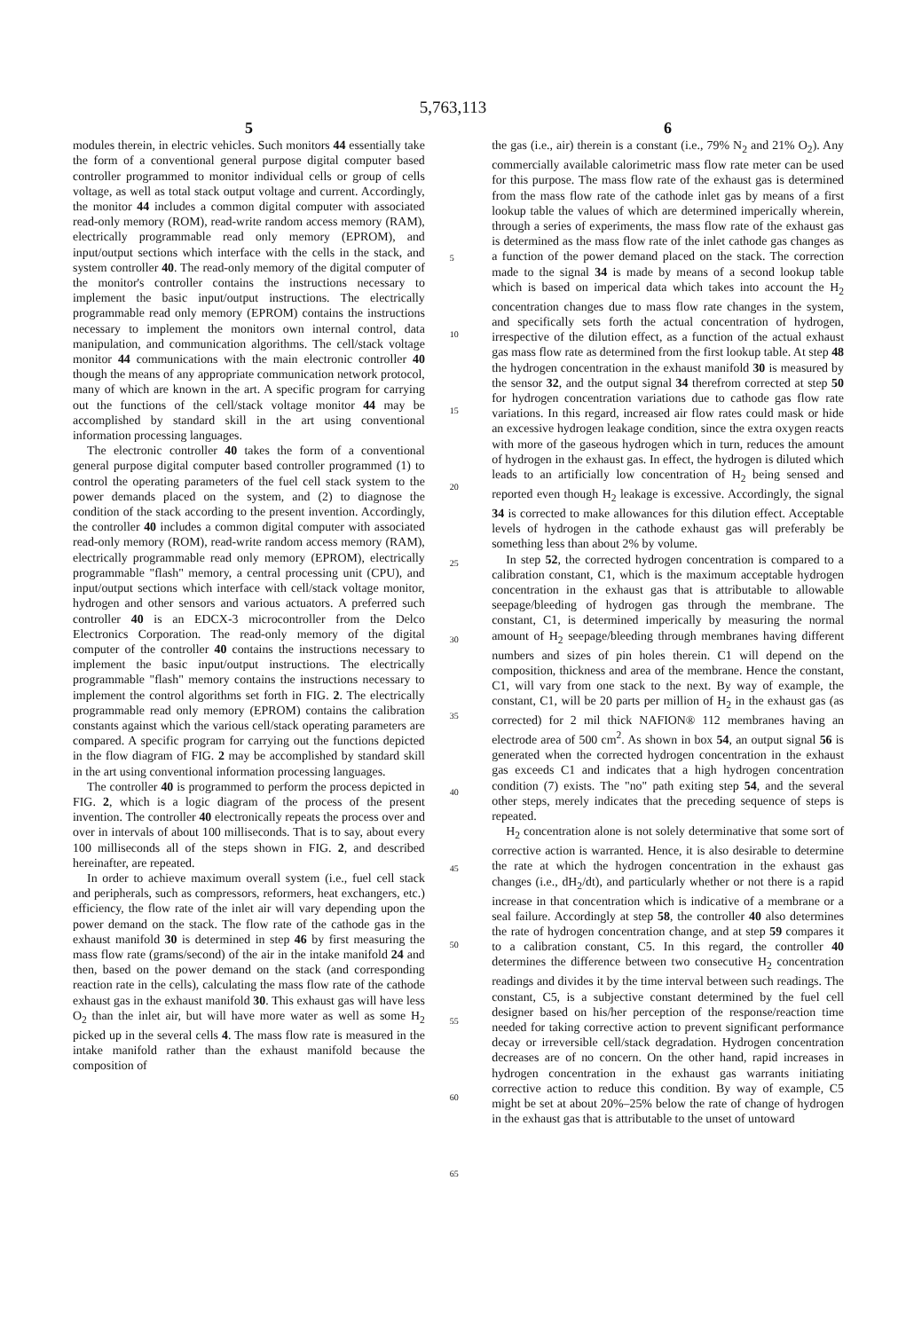5,763,113
5
modules therein, in electric vehicles. Such monitors 44 essentially take the form of a conventional general purpose digital computer based controller programmed to monitor individual cells or group of cells voltage, as well as total stack output voltage and current. Accordingly, the monitor 44 includes a common digital computer with associated read-only memory (ROM), read-write random access memory (RAM), electrically programmable read only memory (EPROM), and input/output sections which interface with the cells in the stack, and system controller 40. The read-only memory of the digital computer of the monitor's controller contains the instructions necessary to implement the basic input/output instructions. The electrically programmable read only memory (EPROM) contains the instructions necessary to implement the monitors own internal control, data manipulation, and communication algorithms. The cell/stack voltage monitor 44 communications with the main electronic controller 40 though the means of any appropriate communication network protocol, many of which are known in the art. A specific program for carrying out the functions of the cell/stack voltage monitor 44 may be accomplished by standard skill in the art using conventional information processing languages.
The electronic controller 40 takes the form of a conventional general purpose digital computer based controller programmed (1) to control the operating parameters of the fuel cell stack system to the power demands placed on the system, and (2) to diagnose the condition of the stack according to the present invention. Accordingly, the controller 40 includes a common digital computer with associated read-only memory (ROM), read-write random access memory (RAM), electrically programmable read only memory (EPROM), electrically programmable "flash" memory, a central processing unit (CPU), and input/output sections which interface with cell/stack voltage monitor, hydrogen and other sensors and various actuators. A preferred such controller 40 is an EDCX-3 microcontroller from the Delco Electronics Corporation. The read-only memory of the digital computer of the controller 40 contains the instructions necessary to implement the basic input/output instructions. The electrically programmable "flash" memory contains the instructions necessary to implement the control algorithms set forth in FIG. 2. The electrically programmable read only memory (EPROM) contains the calibration constants against which the various cell/stack operating parameters are compared. A specific program for carrying out the functions depicted in the flow diagram of FIG. 2 may be accomplished by standard skill in the art using conventional information processing languages.
The controller 40 is programmed to perform the process depicted in FIG. 2, which is a logic diagram of the process of the present invention. The controller 40 electronically repeats the process over and over in intervals of about 100 milliseconds. That is to say, about every 100 milliseconds all of the steps shown in FIG. 2, and described hereinafter, are repeated.
In order to achieve maximum overall system (i.e., fuel cell stack and peripherals, such as compressors, reformers, heat exchangers, etc.) efficiency, the flow rate of the inlet air will vary depending upon the power demand on the stack. The flow rate of the cathode gas in the exhaust manifold 30 is determined in step 46 by first measuring the mass flow rate (grams/second) of the air in the intake manifold 24 and then, based on the power demand on the stack (and corresponding reaction rate in the cells), calculating the mass flow rate of the cathode exhaust gas in the exhaust manifold 30. This exhaust gas will have less O<sub>2</sub> than the inlet air, but will have more water as well as some H<sub>2</sub> picked up in the several cells 4. The mass flow rate is measured in the intake manifold rather than the exhaust manifold because the composition of
5
10
15
20
25
30
35
40
45
50
55
60
65
6
the gas (i.e., air) therein is a constant (i.e., 79% N<sub>2</sub> and 21% O<sub>2</sub>). Any commercially available calorimetric mass flow rate meter can be used for this purpose. The mass flow rate of the exhaust gas is determined from the mass flow rate of the cathode inlet gas by means of a first lookup table the values of which are determined imperically wherein, through a series of experiments, the mass flow rate of the exhaust gas is determined as the mass flow rate of the inlet cathode gas changes as a function of the power demand placed on the stack. The correction made to the signal 34 is made by means of a second lookup table which is based on imperical data which takes into account the H<sub>2</sub> concentration changes due to mass flow rate changes in the system, and specifically sets forth the actual concentration of hydrogen, irrespective of the dilution effect, as a function of the actual exhaust gas mass flow rate as determined from the first lookup table. At step 48 the hydrogen concentration in the exhaust manifold 30 is measured by the sensor 32, and the output signal 34 therefrom corrected at step 50 for hydrogen concentration variations due to cathode gas flow rate variations. In this regard, increased air flow rates could mask or hide an excessive hydrogen leakage condition, since the extra oxygen reacts with more of the gaseous hydrogen which in turn, reduces the amount of hydrogen in the exhaust gas. In effect, the hydrogen is diluted which leads to an artificially low concentration of H<sub>2</sub> being sensed and reported even though H<sub>2</sub> leakage is excessive. Accordingly, the signal 34 is corrected to make allowances for this dilution effect. Acceptable levels of hydrogen in the cathode exhaust gas will preferably be something less than about 2% by volume.
In step 52, the corrected hydrogen concentration is compared to a calibration constant, C1, which is the maximum acceptable hydrogen concentration in the exhaust gas that is attributable to allowable seepage/bleeding of hydrogen gas through the membrane. The constant, C1, is determined imperically by measuring the normal amount of H<sub>2</sub> seepage/bleeding through membranes having different numbers and sizes of pin holes therein. C1 will depend on the composition, thickness and area of the membrane. Hence the constant, C1, will vary from one stack to the next. By way of example, the constant, C1, will be 20 parts per million of H<sub>2</sub> in the exhaust gas (as corrected) for 2 mil thick NAFION® 112 membranes having an electrode area of 500 cm<sup>2</sup>. As shown in box 54, an output signal 56 is generated when the corrected hydrogen concentration in the exhaust gas exceeds C1 and indicates that a high hydrogen concentration condition (7) exists. The "no" path exiting step 54, and the several other steps, merely indicates that the preceding sequence of steps is repeated.
H<sub>2</sub> concentration alone is not solely determinative that some sort of corrective action is warranted. Hence, it is also desirable to determine the rate at which the hydrogen concentration in the exhaust gas changes (i.e., dH<sub>2</sub>/dt), and particularly whether or not there is a rapid increase in that concentration which is indicative of a membrane or a seal failure. Accordingly at step 58, the controller 40 also determines the rate of hydrogen concentration change, and at step 59 compares it to a calibration constant, C5. In this regard, the controller 40 determines the difference between two consecutive H<sub>2</sub> concentration readings and divides it by the time interval between such readings. The constant, C5, is a subjective constant determined by the fuel cell designer based on his/her perception of the response/reaction time needed for taking corrective action to prevent significant performance decay or irreversible cell/stack degradation. Hydrogen concentration decreases are of no concern. On the other hand, rapid increases in hydrogen concentration in the exhaust gas warrants initiating corrective action to reduce this condition. By way of example, C5 might be set at about 20%–25% below the rate of change of hydrogen in the exhaust gas that is attributable to the unset of untoward